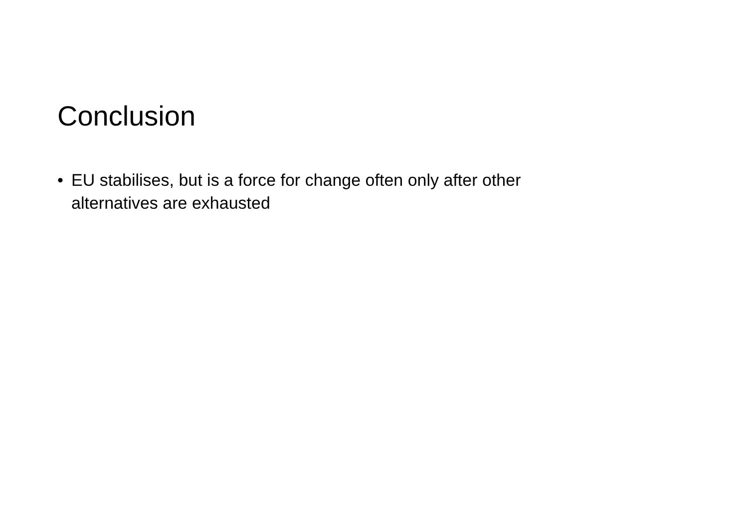Conclusion
• EU stabilises, but is a force for change often only after other alternatives are exhausted